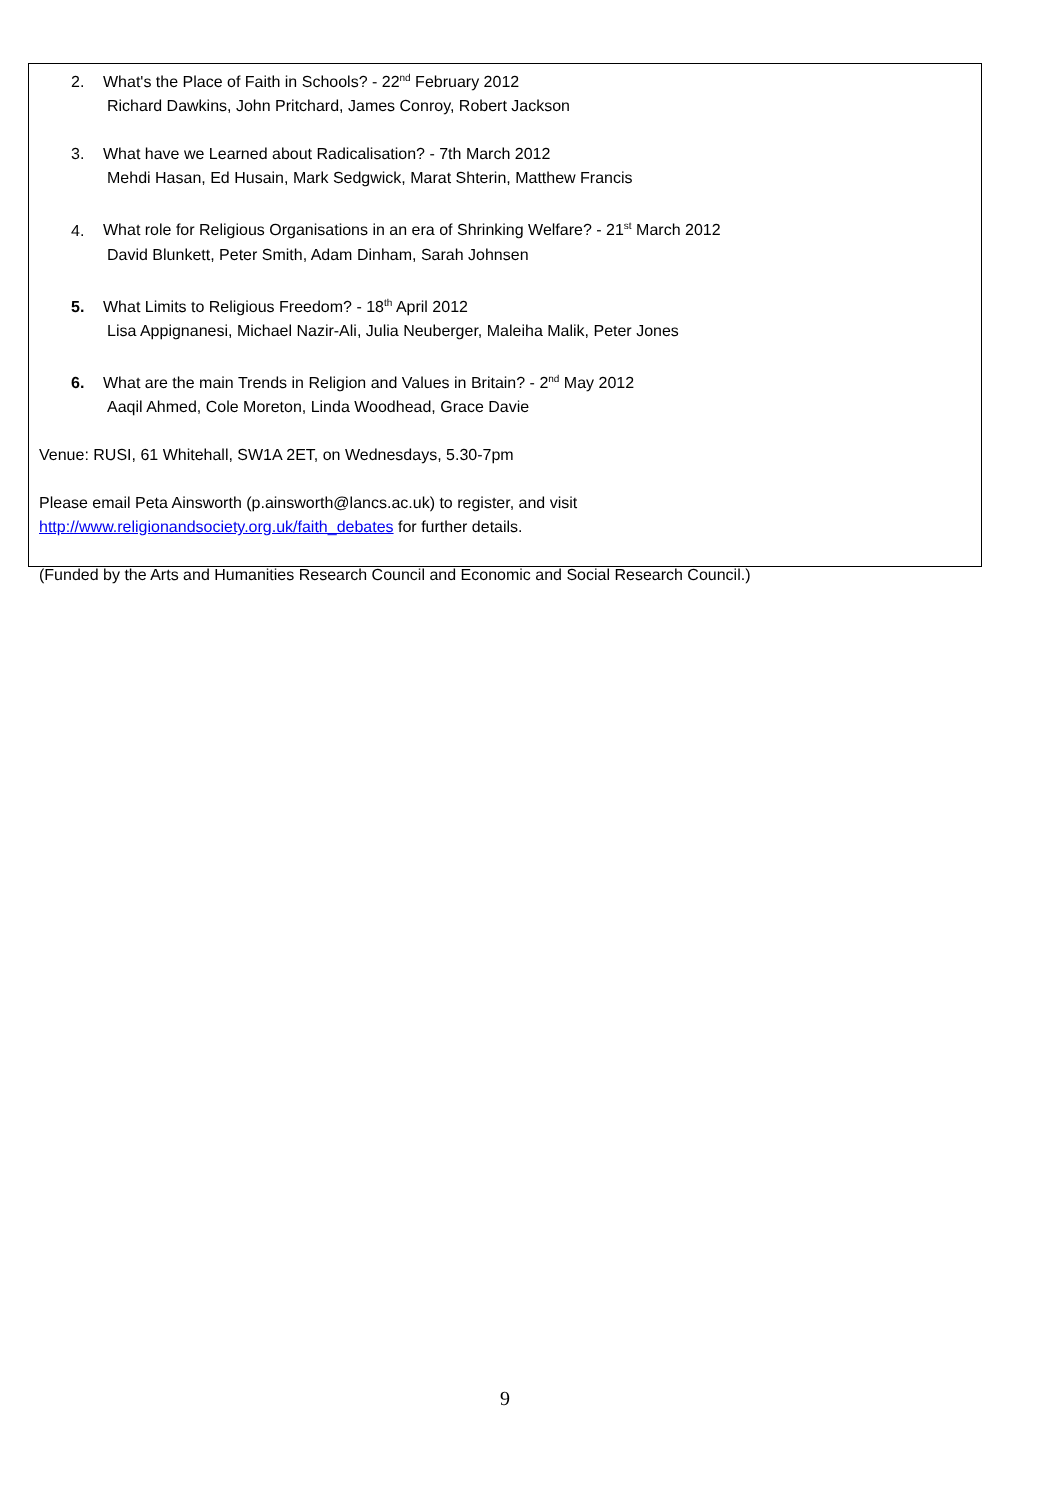2. What's the Place of Faith in Schools? - 22<sup>nd</sup> February 2012
Richard Dawkins, John Pritchard, James Conroy, Robert Jackson
3. What have we Learned about Radicalisation? - 7th March 2012
Mehdi Hasan, Ed Husain, Mark Sedgwick, Marat Shterin, Matthew Francis
4. What role for Religious Organisations in an era of Shrinking Welfare? - 21<sup>st</sup> March 2012
David Blunkett, Peter Smith, Adam Dinham, Sarah Johnsen
5. What Limits to Religious Freedom? - 18<sup>th</sup> April 2012
Lisa Appignanesi, Michael Nazir-Ali, Julia Neuberger, Maleiha Malik, Peter Jones
6. What are the main Trends in Religion and Values in Britain? - 2<sup>nd</sup> May 2012
Aaqil Ahmed, Cole Moreton, Linda Woodhead, Grace Davie
Venue: RUSI, 61 Whitehall, SW1A 2ET, on Wednesdays, 5.30-7pm
Please email Peta Ainsworth (p.ainsworth@lancs.ac.uk) to register, and visit
http://www.religionandsociety.org.uk/faith_debates for further details.
(Funded by the Arts and Humanities Research Council and Economic and Social Research Council.)
9